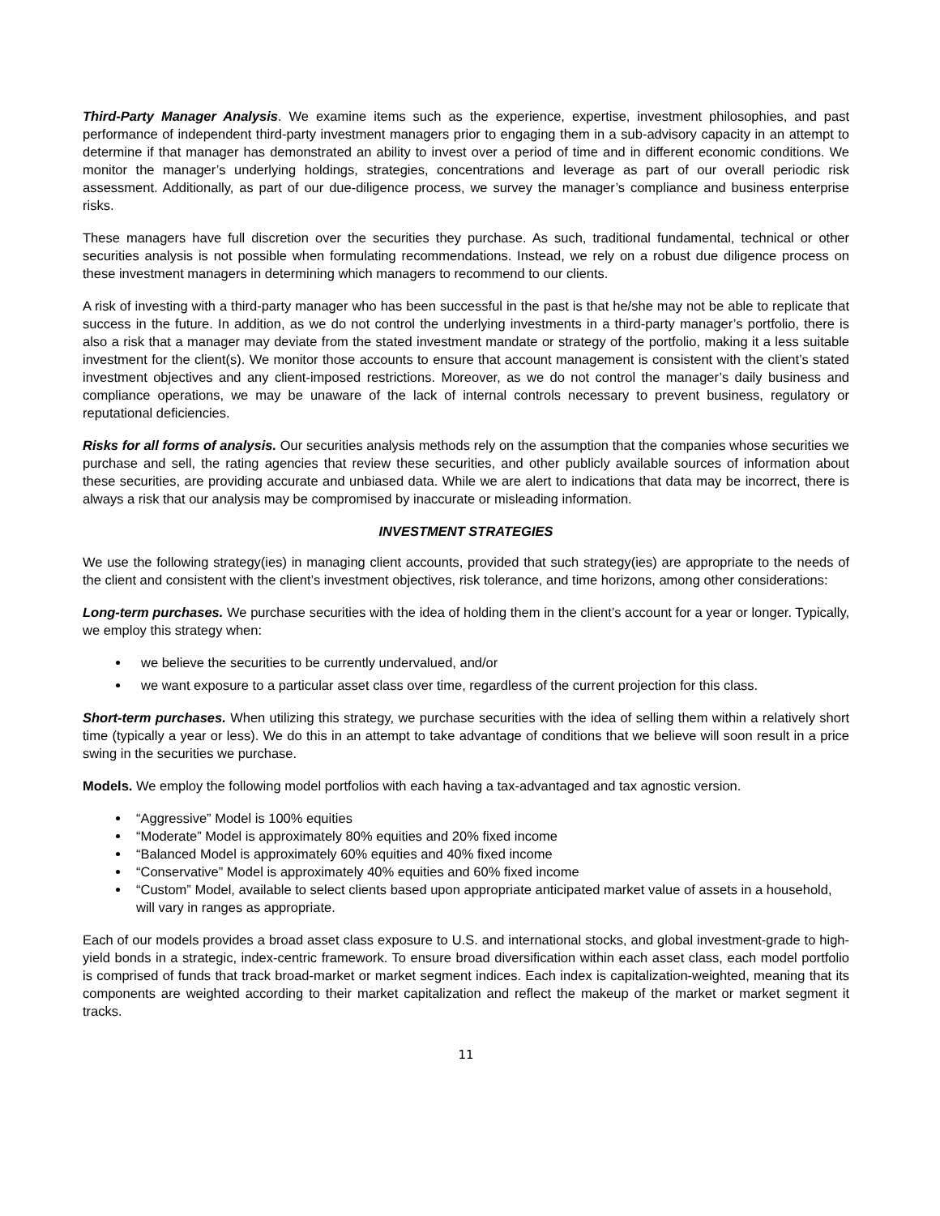Third-Party Manager Analysis. We examine items such as the experience, expertise, investment philosophies, and past performance of independent third-party investment managers prior to engaging them in a sub-advisory capacity in an attempt to determine if that manager has demonstrated an ability to invest over a period of time and in different economic conditions. We monitor the manager’s underlying holdings, strategies, concentrations and leverage as part of our overall periodic risk assessment. Additionally, as part of our due-diligence process, we survey the manager’s compliance and business enterprise risks.
These managers have full discretion over the securities they purchase. As such, traditional fundamental, technical or other securities analysis is not possible when formulating recommendations. Instead, we rely on a robust due diligence process on these investment managers in determining which managers to recommend to our clients.
A risk of investing with a third-party manager who has been successful in the past is that he/she may not be able to replicate that success in the future. In addition, as we do not control the underlying investments in a third-party manager’s portfolio, there is also a risk that a manager may deviate from the stated investment mandate or strategy of the portfolio, making it a less suitable investment for the client(s). We monitor those accounts to ensure that account management is consistent with the client’s stated investment objectives and any client-imposed restrictions. Moreover, as we do not control the manager’s daily business and compliance operations, we may be unaware of the lack of internal controls necessary to prevent business, regulatory or reputational deficiencies.
Risks for all forms of analysis. Our securities analysis methods rely on the assumption that the companies whose securities we purchase and sell, the rating agencies that review these securities, and other publicly available sources of information about these securities, are providing accurate and unbiased data. While we are alert to indications that data may be incorrect, there is always a risk that our analysis may be compromised by inaccurate or misleading information.
INVESTMENT STRATEGIES
We use the following strategy(ies) in managing client accounts, provided that such strategy(ies) are appropriate to the needs of the client and consistent with the client’s investment objectives, risk tolerance, and time horizons, among other considerations:
Long-term purchases. We purchase securities with the idea of holding them in the client’s account for a year or longer. Typically, we employ this strategy when:
we believe the securities to be currently undervalued, and/or
we want exposure to a particular asset class over time, regardless of the current projection for this class.
Short-term purchases. When utilizing this strategy, we purchase securities with the idea of selling them within a relatively short time (typically a year or less). We do this in an attempt to take advantage of conditions that we believe will soon result in a price swing in the securities we purchase.
Models. We employ the following model portfolios with each having a tax-advantaged and tax agnostic version.
“Aggressive” Model is 100% equities
“Moderate” Model is approximately 80% equities and 20% fixed income
“Balanced Model is approximately 60% equities and 40% fixed income
“Conservative” Model is approximately 40% equities and 60% fixed income
“Custom” Model, available to select clients based upon appropriate anticipated market value of assets in a household, will vary in ranges as appropriate.
Each of our models provides a broad asset class exposure to U.S. and international stocks, and global investment-grade to high-yield bonds in a strategic, index-centric framework. To ensure broad diversification within each asset class, each model portfolio is comprised of funds that track broad-market or market segment indices. Each index is capitalization-weighted, meaning that its components are weighted according to their market capitalization and reflect the makeup of the market or market segment it tracks.
11